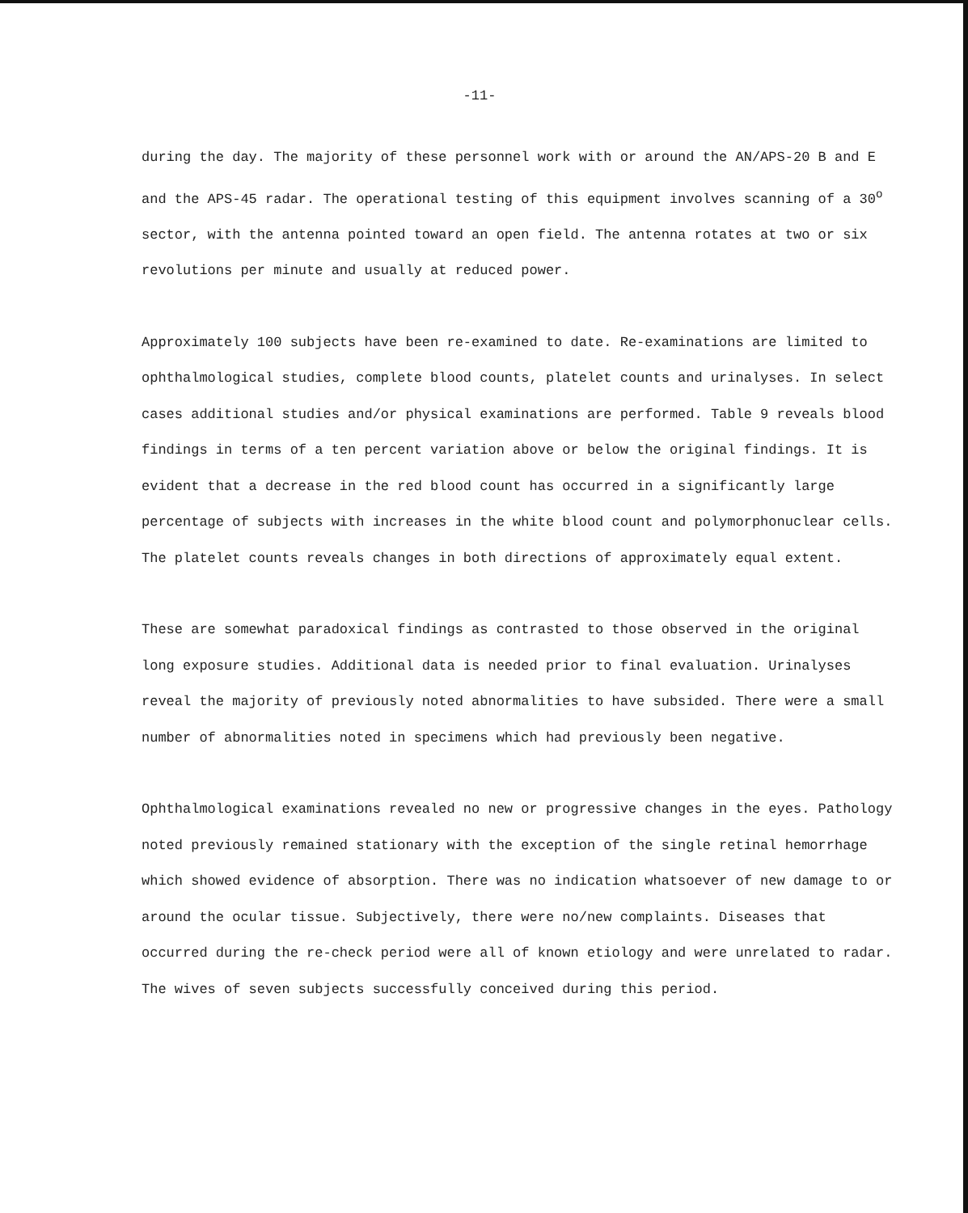-11-
during the day. The majority of these personnel work with or around the AN/APS-20 B and E and the APS-45 radar. The operational testing of this equipment involves scanning of a 30<sup>o</sup> sector, with the antenna pointed toward an open field. The antenna rotates at two or six revolutions per minute and usually at reduced power.
Approximately 100 subjects have been re-examined to date. Re-examinations are limited to ophthalmological studies, complete blood counts, platelet counts and urinalyses. In select cases additional studies and/or physical examinations are performed. Table 9 reveals blood findings in terms of a ten percent variation above or below the original findings. It is evident that a decrease in the red blood count has occurred in a significantly large percentage of subjects with increases in the white blood count and polymorphonuclear cells. The platelet counts reveals changes in both directions of approximately equal extent.
These are somewhat paradoxical findings as contrasted to those observed in the original long exposure studies. Additional data is needed prior to final evaluation. Urinalyses reveal the majority of previously noted abnormalities to have subsided. There were a small number of abnormalities noted in specimens which had previously been negative.
Ophthalmological examinations revealed no new or progressive changes in the eyes. Pathology noted previously remained stationary with the exception of the single retinal hemorrhage which showed evidence of absorption. There was no indication whatsoever of new damage to or around the ocular tissue. Subjectively, there were no/new complaints. Diseases that occurred during the re-check period were all of known etiology and were unrelated to radar. The wives of seven subjects successfully conceived during this period.